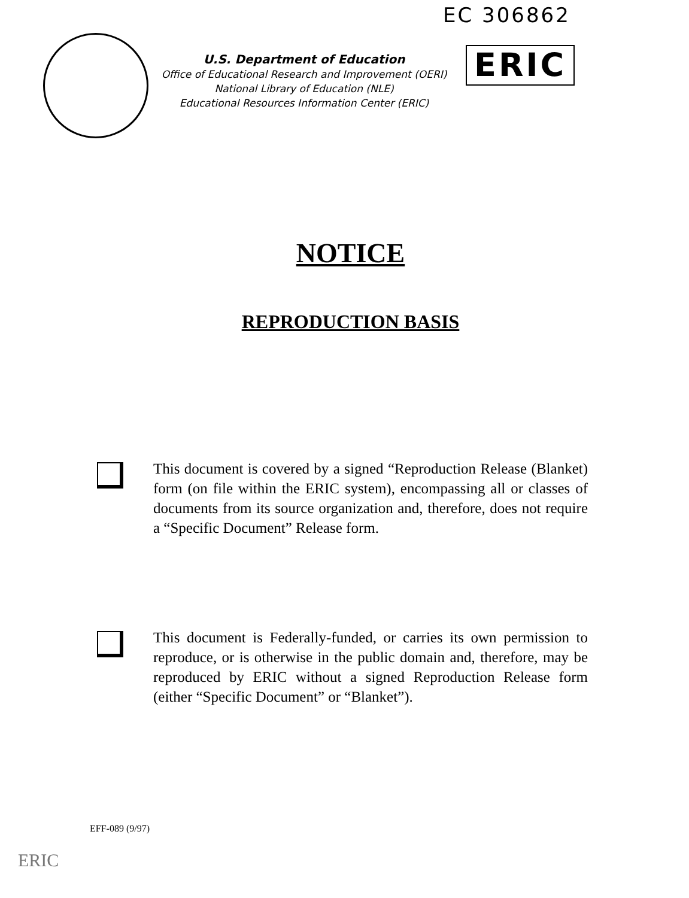EC 306862
U.S. Department of Education
Office of Educational Research and Improvement (OERI)
National Library of Education (NLE)
Educational Resources Information Center (ERIC)
ERIC
NOTICE
REPRODUCTION BASIS
This document is covered by a signed “Reproduction Release (Blanket) form (on file within the ERIC system), encompassing all or classes of documents from its source organization and, therefore, does not require a “Specific Document” Release form.
This document is Federally-funded, or carries its own permission to reproduce, or is otherwise in the public domain and, therefore, may be reproduced by ERIC without a signed Reproduction Release form (either “Specific Document” or “Blanket”).
EFF-089 (9/97)
ERIC